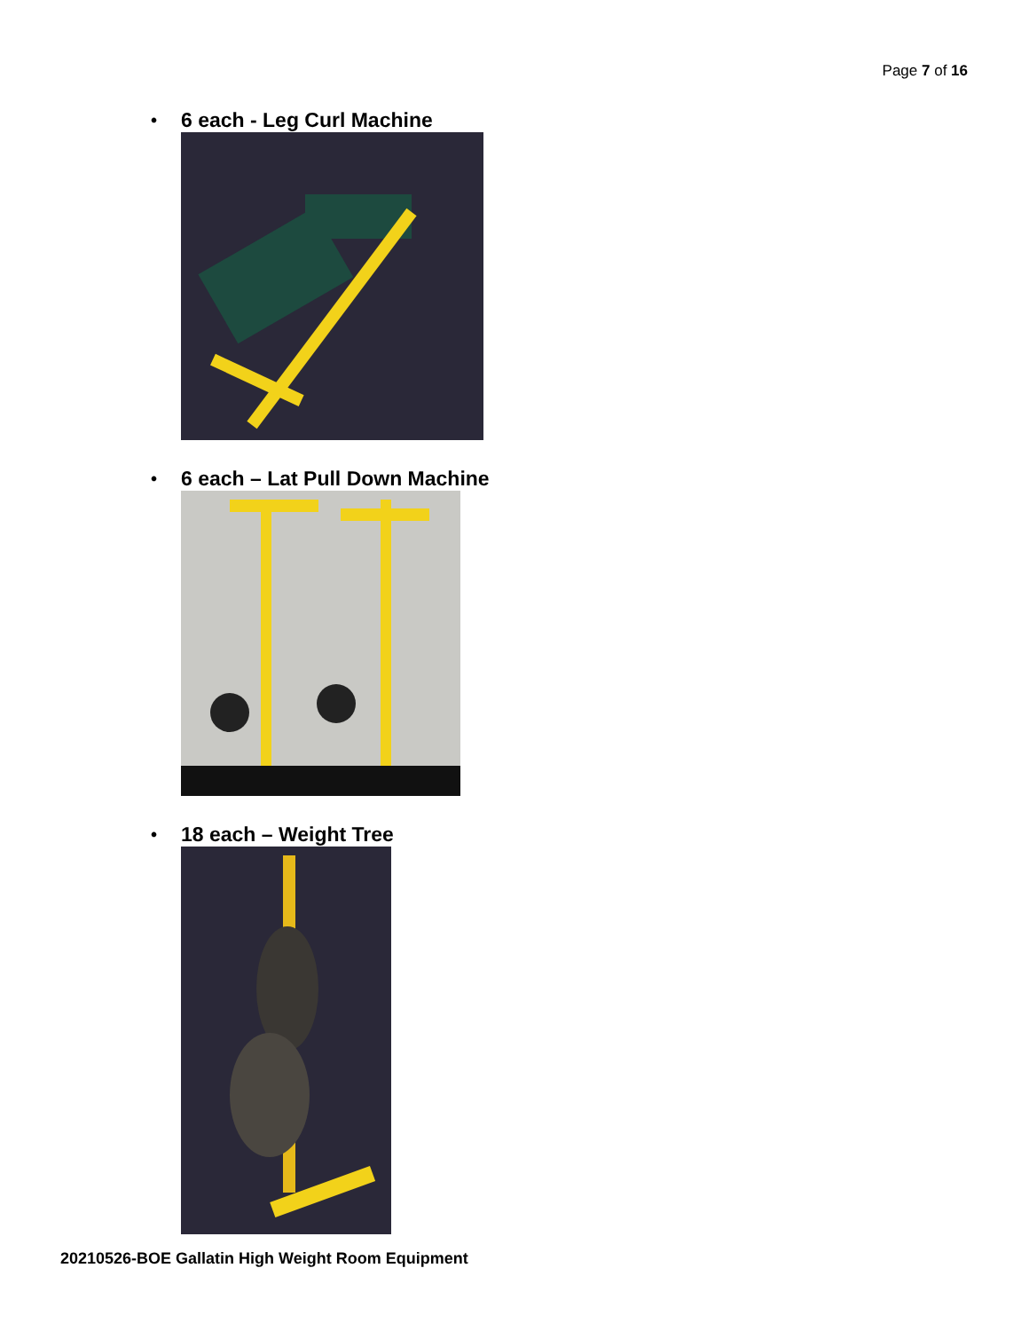Page 7 of 16
• 6 each - Leg Curl Machine
• 6 each – Lat Pull Down Machine
• 18 each – Weight Tree
20210526-BOE Gallatin High Weight Room Equipment